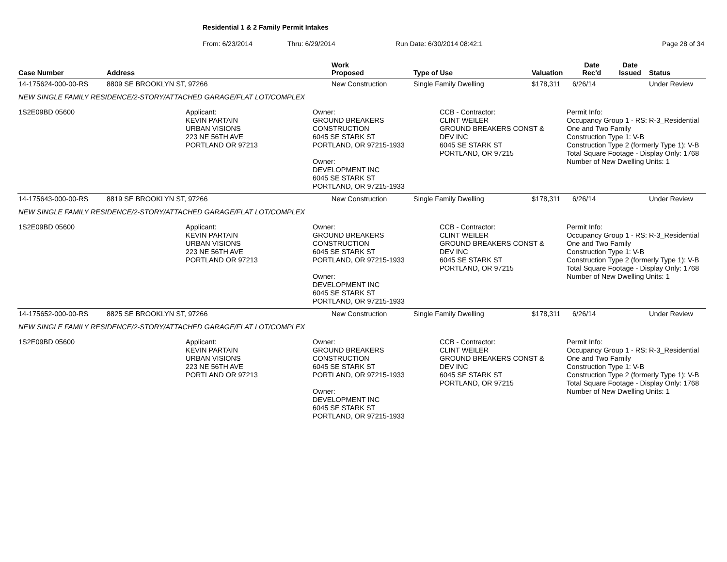Residential 1 & 2 Family Permit Intakes
From: 6/23/2014 Thru: 6/29/2014 Run Date: 6/30/2014 08:42:1 Page 28 of 34
| Case Number | Address | Work Proposed | Type of Use | Valuation | Date Rec'd | Date Issued | Status |
| --- | --- | --- | --- | --- | --- | --- | --- |
| 14-175624-000-00-RS | 8809 SE BROOKLYN ST, 97266 | New Construction | Single Family Dwelling | $178,311 | 6/26/14 | | Under Review |
| NEW SINGLE FAMILY RESIDENCE/2-STORY/ATTACHED GARAGE/FLAT LOT/COMPLEX | | | | | | | |
| 1S2E09BD 05600 Applicant: KEVIN PARTAIN URBAN VISIONS 223 NE 56TH AVE PORTLAND OR 97213 Owner: GROUND BREAKERS CONSTRUCTION 6045 SE STARK ST PORTLAND, OR 97215-1933 Owner: DEVELOPMENT INC 6045 SE STARK ST PORTLAND, OR 97215-1933 CCB - Contractor: CLINT WEILER GROUND BREAKERS CONST & DEV INC 6045 SE STARK ST PORTLAND, OR 97215 Permit Info: Occupancy Group 1 - RS: R-3_Residential One and Two Family Construction Type 1: V-B Construction Type 2 (formerly Type 1): V-B Total Square Footage - Display Only: 1768 Number of New Dwelling Units: 1 | | | | | | | |
| 14-175643-000-00-RS | 8819 SE BROOKLYN ST, 97266 | New Construction | Single Family Dwelling | $178,311 | 6/26/14 | | Under Review |
| NEW SINGLE FAMILY RESIDENCE/2-STORY/ATTACHED GARAGE/FLAT LOT/COMPLEX | | | | | | | |
| 1S2E09BD 05600 Applicant: KEVIN PARTAIN URBAN VISIONS 223 NE 56TH AVE PORTLAND OR 97213 Owner: GROUND BREAKERS CONSTRUCTION 6045 SE STARK ST PORTLAND, OR 97215-1933 Owner: DEVELOPMENT INC 6045 SE STARK ST PORTLAND, OR 97215-1933 CCB - Contractor: CLINT WEILER GROUND BREAKERS CONST & DEV INC 6045 SE STARK ST PORTLAND, OR 97215 Permit Info: Occupancy Group 1 - RS: R-3_Residential One and Two Family Construction Type 1: V-B Construction Type 2 (formerly Type 1): V-B Total Square Footage - Display Only: 1768 Number of New Dwelling Units: 1 | | | | | | | |
| 14-175652-000-00-RS | 8825 SE BROOKLYN ST, 97266 | New Construction | Single Family Dwelling | $178,311 | 6/26/14 | | Under Review |
| NEW SINGLE FAMILY RESIDENCE/2-STORY/ATTACHED GARAGE/FLAT LOT/COMPLEX | | | | | | | |
| 1S2E09BD 05600 Applicant: KEVIN PARTAIN URBAN VISIONS 223 NE 56TH AVE PORTLAND OR 97213 Owner: GROUND BREAKERS CONSTRUCTION 6045 SE STARK ST PORTLAND, OR 97215-1933 Owner: DEVELOPMENT INC 6045 SE STARK ST PORTLAND, OR 97215-1933 CCB - Contractor: CLINT WEILER GROUND BREAKERS CONST & DEV INC 6045 SE STARK ST PORTLAND, OR 97215 Permit Info: Occupancy Group 1 - RS: R-3_Residential One and Two Family Construction Type 1: V-B Construction Type 2 (formerly Type 1): V-B Total Square Footage - Display Only: 1768 Number of New Dwelling Units: 1 | | | | | | | |